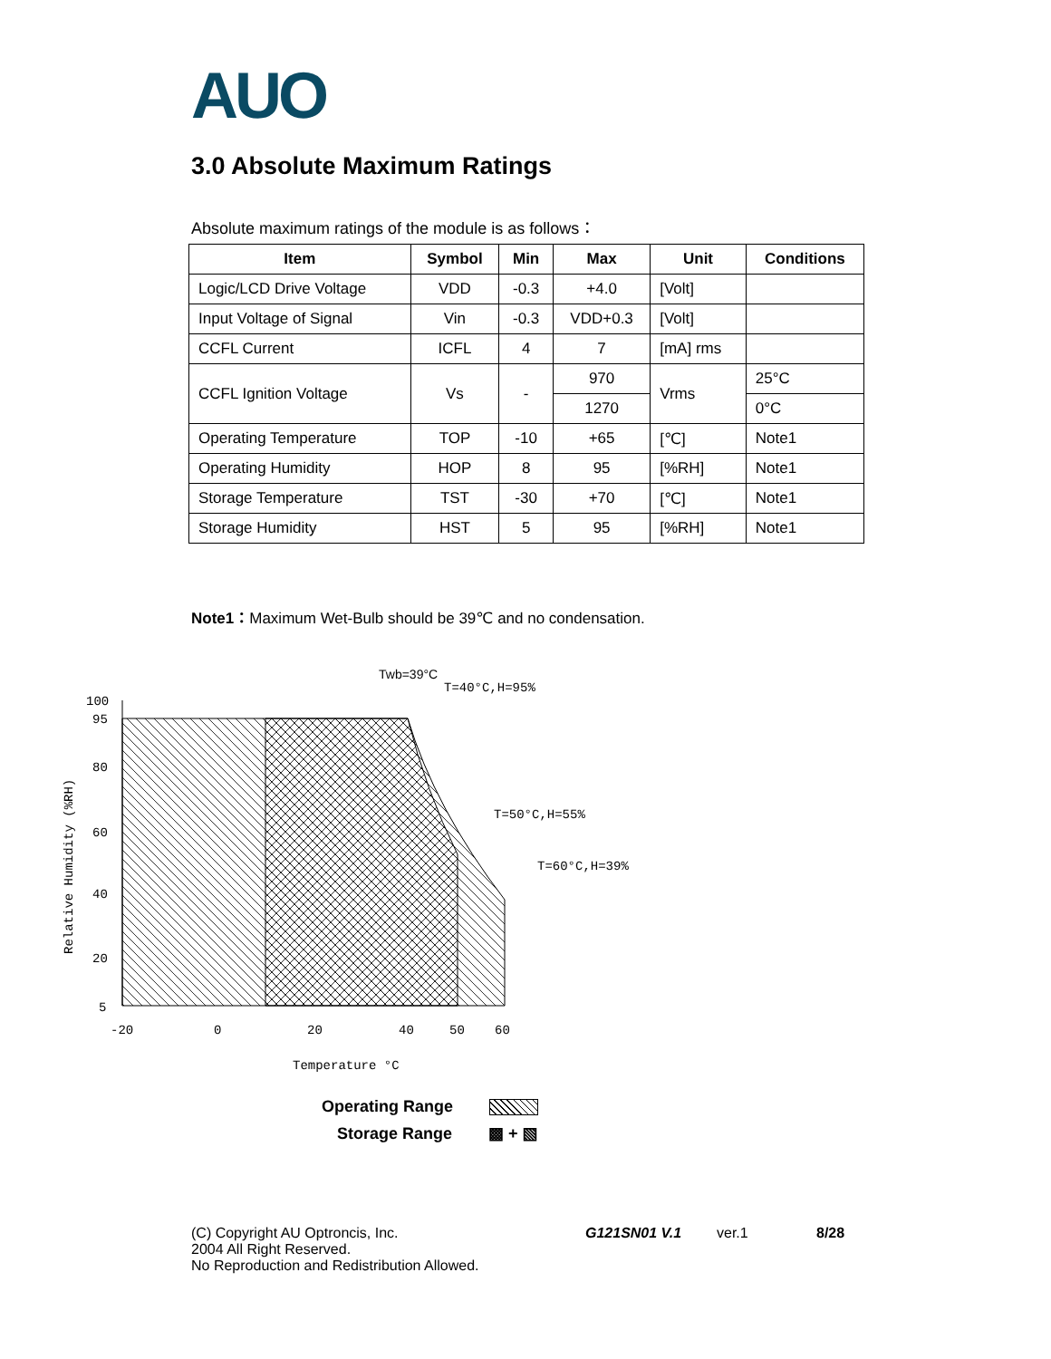AUO
3.0 Absolute Maximum Ratings
Absolute maximum ratings of the module is as follows：
| Item | Symbol | Min | Max | Unit | Conditions |
| --- | --- | --- | --- | --- | --- |
| Logic/LCD Drive Voltage | VDD | -0.3 | +4.0 | [Volt] | |
| Input Voltage of Signal | Vin | -0.3 | VDD+0.3 | [Volt] | |
| CCFL Current | ICFL | 4 | 7 | [mA] rms | |
| CCFL Ignition Voltage | Vs | - | 970 | Vrms | 25°C |
| | | | 1270 | | 0°C |
| Operating Temperature | TOP | -10 | +65 | [℃] | Note1 |
| Operating Humidity | HOP | 8 | 95 | [%RH] | Note1 |
| Storage Temperature | TST | -30 | +70 | [℃] | Note1 |
| Storage Humidity | HST | 5 | 95 | [%RH] | Note1 |
Note1：Maximum Wet-Bulb should be 39℃ and no condensation.
100
95
80
60
40
20
5
-20
0
20
40
50
60
Temperature °C
Relative Humidity (%RH)
Twb=39°C
T=40°C,H=95%
T=50°C,H=55%
T=60°C,H=39%
Operating Range
Storage Range ▩ + ▧
(C) Copyright AU Optroncis, Inc.
2004 All Right Reserved.
No Reproduction and Redistribution Allowed.
G121SN01 V.1 ver.1 8/28